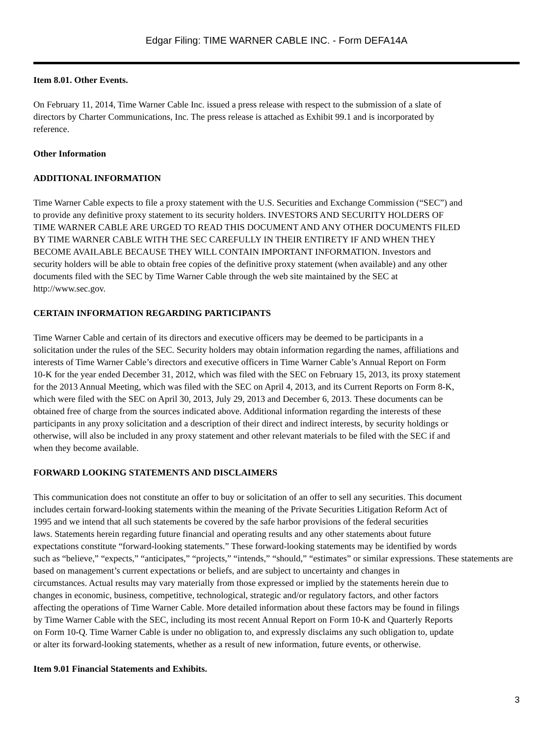Edgar Filing: TIME WARNER CABLE INC. - Form DEFA14A
Item 8.01. Other Events.
On February 11, 2014, Time Warner Cable Inc. issued a press release with respect to the submission of a slate of
directors by Charter Communications, Inc. The press release is attached as Exhibit 99.1 and is incorporated by
reference.
Other Information
ADDITIONAL INFORMATION
Time Warner Cable expects to file a proxy statement with the U.S. Securities and Exchange Commission (“SEC”) and
to provide any definitive proxy statement to its security holders. INVESTORS AND SECURITY HOLDERS OF
TIME WARNER CABLE ARE URGED TO READ THIS DOCUMENT AND ANY OTHER DOCUMENTS FILED
BY TIME WARNER CABLE WITH THE SEC CAREFULLY IN THEIR ENTIRETY IF AND WHEN THEY
BECOME AVAILABLE BECAUSE THEY WILL CONTAIN IMPORTANT INFORMATION. Investors and
security holders will be able to obtain free copies of the definitive proxy statement (when available) and any other
documents filed with the SEC by Time Warner Cable through the web site maintained by the SEC at
http://www.sec.gov.
CERTAIN INFORMATION REGARDING PARTICIPANTS
Time Warner Cable and certain of its directors and executive officers may be deemed to be participants in a
solicitation under the rules of the SEC. Security holders may obtain information regarding the names, affiliations and
interests of Time Warner Cable’s directors and executive officers in Time Warner Cable’s Annual Report on Form
10-K for the year ended December 31, 2012, which was filed with the SEC on February 15, 2013, its proxy statement
for the 2013 Annual Meeting, which was filed with the SEC on April 4, 2013, and its Current Reports on Form 8-K,
which were filed with the SEC on April 30, 2013, July 29, 2013 and December 6, 2013. These documents can be
obtained free of charge from the sources indicated above. Additional information regarding the interests of these
participants in any proxy solicitation and a description of their direct and indirect interests, by security holdings or
otherwise, will also be included in any proxy statement and other relevant materials to be filed with the SEC if and
when they become available.
FORWARD LOOKING STATEMENTS AND DISCLAIMERS
This communication does not constitute an offer to buy or solicitation of an offer to sell any securities. This document
includes certain forward-looking statements within the meaning of the Private Securities Litigation Reform Act of
1995 and we intend that all such statements be covered by the safe harbor provisions of the federal securities
laws. Statements herein regarding future financial and operating results and any other statements about future
expectations constitute “forward-looking statements.” These forward-looking statements may be identified by words
such as “believe,” “expects,” “anticipates,” “projects,” “intends,” “should,” “estimates” or similar expressions. These statements are
based on management’s current expectations or beliefs, and are subject to uncertainty and changes in
circumstances. Actual results may vary materially from those expressed or implied by the statements herein due to
changes in economic, business, competitive, technological, strategic and/or regulatory factors, and other factors
affecting the operations of Time Warner Cable. More detailed information about these factors may be found in filings
by Time Warner Cable with the SEC, including its most recent Annual Report on Form 10-K and Quarterly Reports
on Form 10-Q. Time Warner Cable is under no obligation to, and expressly disclaims any such obligation to, update
or alter its forward-looking statements, whether as a result of new information, future events, or otherwise.
Item 9.01 Financial Statements and Exhibits.
3